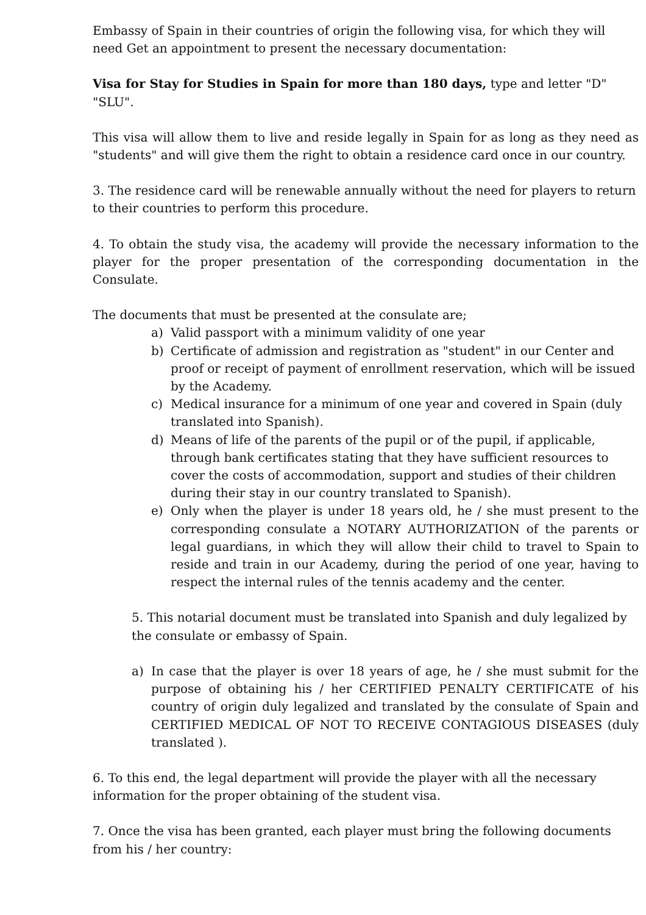Embassy of Spain in their countries of origin the following visa, for which they will need Get an appointment to present the necessary documentation:
Visa for Stay for Studies in Spain for more than 180 days, type and letter "D" "SLU".
This visa will allow them to live and reside legally in Spain for as long as they need as "students" and will give them the right to obtain a residence card once in our country.
3. The residence card will be renewable annually without the need for players to return to their countries to perform this procedure.
4. To obtain the study visa, the academy will provide the necessary information to the player for the proper presentation of the corresponding documentation in the Consulate.
The documents that must be presented at the consulate are;
a) Valid passport with a minimum validity of one year
b) Certificate of admission and registration as "student" in our Center and proof or receipt of payment of enrollment reservation, which will be issued by the Academy.
c) Medical insurance for a minimum of one year and covered in Spain (duly translated into Spanish).
d) Means of life of the parents of the pupil or of the pupil, if applicable, through bank certificates stating that they have sufficient resources to cover the costs of accommodation, support and studies of their children during their stay in our country translated to Spanish).
e) Only when the player is under 18 years old, he / she must present to the corresponding consulate a NOTARY AUTHORIZATION of the parents or legal guardians, in which they will allow their child to travel to Spain to reside and train in our Academy, during the period of one year, having to respect the internal rules of the tennis academy and the center.
5. This notarial document must be translated into Spanish and duly legalized by the consulate or embassy of Spain.
a) In case that the player is over 18 years of age, he / she must submit for the purpose of obtaining his / her CERTIFIED PENALTY CERTIFICATE of his country of origin duly legalized and translated by the consulate of Spain and CERTIFIED MEDICAL OF NOT TO RECEIVE CONTAGIOUS DISEASES (duly translated ).
6. To this end, the legal department will provide the player with all the necessary information for the proper obtaining of the student visa.
7. Once the visa has been granted, each player must bring the following documents from his / her country: